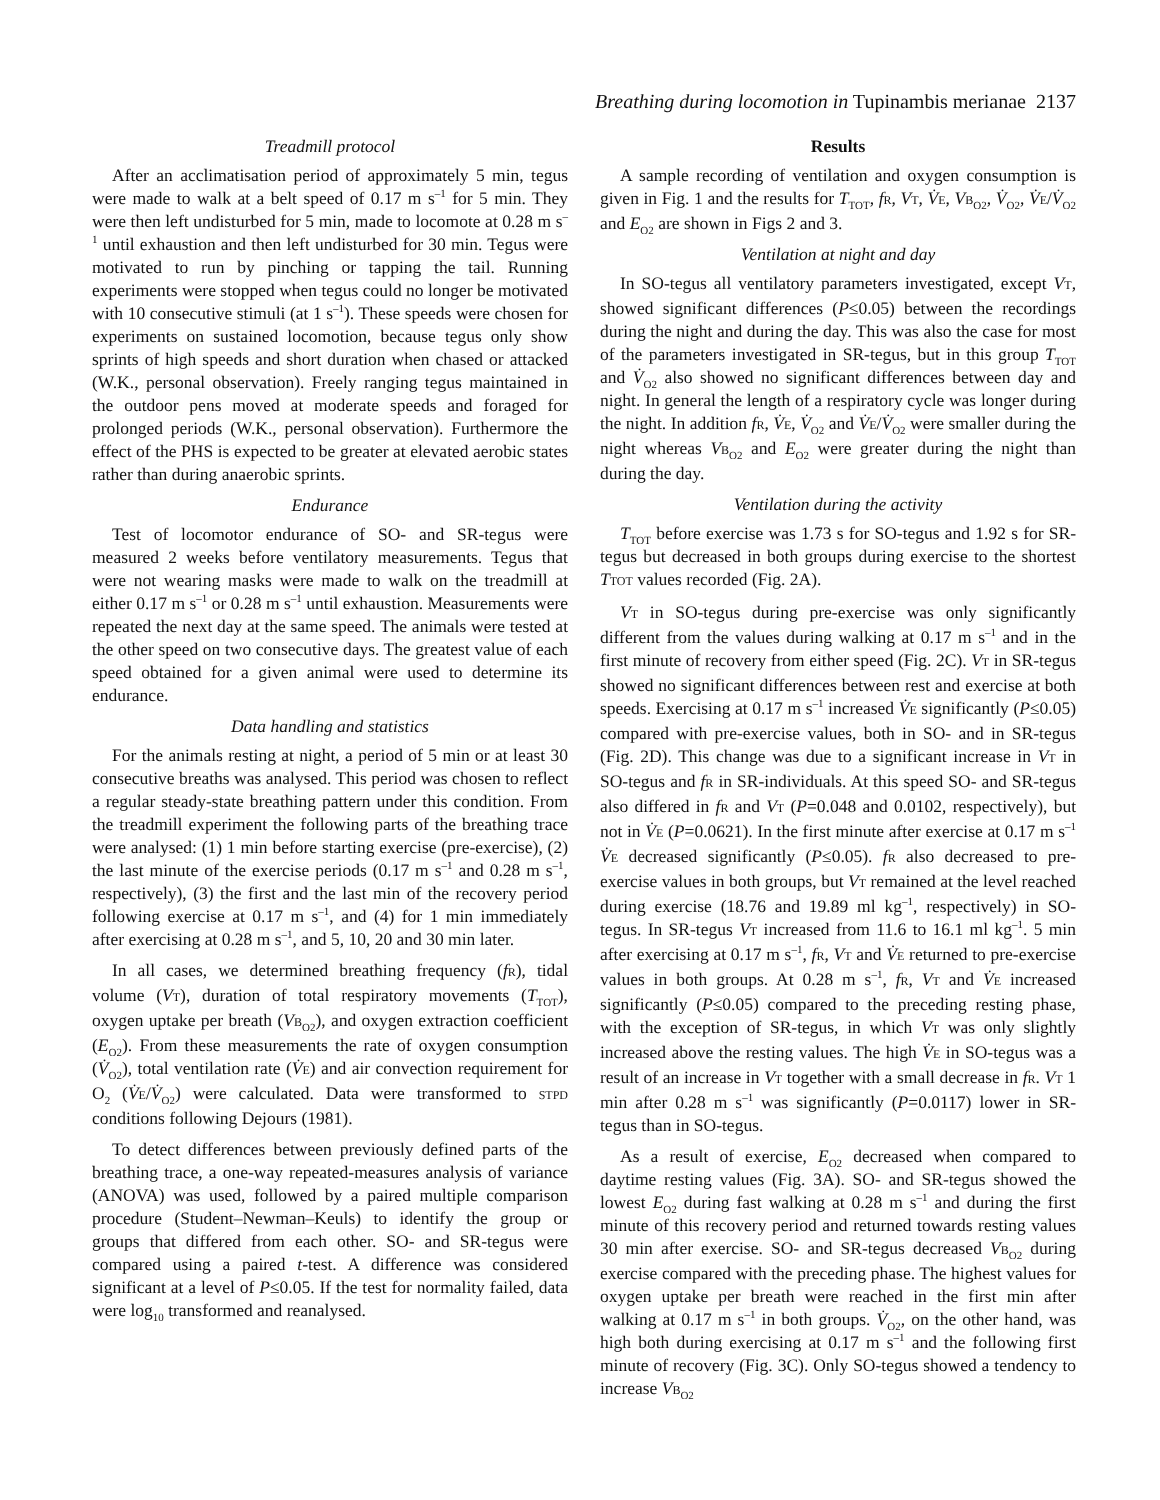Breathing during locomotion in Tupinambis merianae 2137
Treadmill protocol
After an acclimatisation period of approximately 5 min, tegus were made to walk at a belt speed of 0.17 m s<sup>–1</sup> for 5 min. They were then left undisturbed for 5 min, made to locomote at 0.28 m s<sup>–1</sup> until exhaustion and then left undisturbed for 30 min. Tegus were motivated to run by pinching or tapping the tail. Running experiments were stopped when tegus could no longer be motivated with 10 consecutive stimuli (at 1 s<sup>–1</sup>). These speeds were chosen for experiments on sustained locomotion, because tegus only show sprints of high speeds and short duration when chased or attacked (W.K., personal observation). Freely ranging tegus maintained in the outdoor pens moved at moderate speeds and foraged for prolonged periods (W.K., personal observation). Furthermore the effect of the PHS is expected to be greater at elevated aerobic states rather than during anaerobic sprints.
Endurance
Test of locomotor endurance of SO- and SR-tegus were measured 2 weeks before ventilatory measurements. Tegus that were not wearing masks were made to walk on the treadmill at either 0.17 m s<sup>–1</sup> or 0.28 m s<sup>–1</sup> until exhaustion. Measurements were repeated the next day at the same speed. The animals were tested at the other speed on two consecutive days. The greatest value of each speed obtained for a given animal were used to determine its endurance.
Data handling and statistics
For the animals resting at night, a period of 5 min or at least 30 consecutive breaths was analysed. This period was chosen to reflect a regular steady-state breathing pattern under this condition. From the treadmill experiment the following parts of the breathing trace were analysed: (1) 1 min before starting exercise (pre-exercise), (2) the last minute of the exercise periods (0.17 m s<sup>–1</sup> and 0.28 m s<sup>–1</sup>, respectively), (3) the first and the last min of the recovery period following exercise at 0.17 m s<sup>–1</sup>, and (4) for 1 min immediately after exercising at 0.28 m s<sup>–1</sup>, and 5, 10, 20 and 30 min later.
In all cases, we determined breathing frequency (fR), tidal volume (VT), duration of total respiratory movements (T<sub>TOT</sub>), oxygen uptake per breath (VB<sub>O2</sub>), and oxygen extraction coefficient (E<sub>O2</sub>). From these measurements the rate of oxygen consumption (V̇<sub>O2</sub>), total ventilation rate (V̇E) and air convection requirement for O<sub>2</sub> (V̇E/V̇<sub>O2</sub>) were calculated. Data were transformed to STPD conditions following Dejours (1981).
To detect differences between previously defined parts of the breathing trace, a one-way repeated-measures analysis of variance (ANOVA) was used, followed by a paired multiple comparison procedure (Student–Newman–Keuls) to identify the group or groups that differed from each other. SO- and SR-tegus were compared using a paired t-test. A difference was considered significant at a level of P≤0.05. If the test for normality failed, data were log<sub>10</sub> transformed and reanalysed.
Results
A sample recording of ventilation and oxygen consumption is given in Fig. 1 and the results for T<sub>TOT</sub>, fR, VT, V̇E, VB<sub>O2</sub>, V̇<sub>O2</sub>, V̇E/V̇<sub>O2</sub> and E<sub>O2</sub> are shown in Figs 2 and 3.
Ventilation at night and day
In SO-tegus all ventilatory parameters investigated, except VT, showed significant differences (P≤0.05) between the recordings during the night and during the day. This was also the case for most of the parameters investigated in SR-tegus, but in this group T<sub>TOT</sub> and V̇<sub>O2</sub> also showed no significant differences between day and night. In general the length of a respiratory cycle was longer during the night. In addition fR, V̇E, V̇<sub>O2</sub> and V̇E/V̇<sub>O2</sub> were smaller during the night whereas VB<sub>O2</sub> and E<sub>O2</sub> were greater during the night than during the day.
Ventilation during the activity
T<sub>TOT</sub> before exercise was 1.73 s for SO-tegus and 1.92 s for SR-tegus but decreased in both groups during exercise to the shortest TTOT values recorded (Fig. 2A).
VT in SO-tegus during pre-exercise was only significantly different from the values during walking at 0.17 m s<sup>–1</sup> and in the first minute of recovery from either speed (Fig. 2C). VT in SR-tegus showed no significant differences between rest and exercise at both speeds. Exercising at 0.17 m s<sup>–1</sup> increased V̇E significantly (P≤0.05) compared with pre-exercise values, both in SO- and in SR-tegus (Fig. 2D). This change was due to a significant increase in VT in SO-tegus and fR in SR-individuals. At this speed SO- and SR-tegus also differed in fR and VT (P=0.048 and 0.0102, respectively), but not in V̇E (P=0.0621). In the first minute after exercise at 0.17 m s<sup>–1</sup> V̇E decreased significantly (P≤0.05). fR also decreased to pre-exercise values in both groups, but VT remained at the level reached during exercise (18.76 and 19.89 ml kg<sup>–1</sup>, respectively) in SO-tegus. In SR-tegus VT increased from 11.6 to 16.1 ml kg<sup>–1</sup>. 5 min after exercising at 0.17 m s<sup>–1</sup>, fR, VT and V̇E returned to pre-exercise values in both groups. At 0.28 m s<sup>–1</sup>, fR, VT and V̇E increased significantly (P≤0.05) compared to the preceding resting phase, with the exception of SR-tegus, in which VT was only slightly increased above the resting values. The high V̇E in SO-tegus was a result of an increase in VT together with a small decrease in fR. VT 1 min after 0.28 m s<sup>–1</sup> was significantly (P=0.0117) lower in SR-tegus than in SO-tegus.
As a result of exercise, E<sub>O2</sub> decreased when compared to daytime resting values (Fig. 3A). SO- and SR-tegus showed the lowest E<sub>O2</sub> during fast walking at 0.28 m s<sup>–1</sup> and during the first minute of this recovery period and returned towards resting values 30 min after exercise. SO- and SR-tegus decreased VB<sub>O2</sub> during exercise compared with the preceding phase. The highest values for oxygen uptake per breath were reached in the first min after walking at 0.17 m s<sup>–1</sup> in both groups. V̇<sub>O2</sub>, on the other hand, was high both during exercising at 0.17 m s<sup>–1</sup> and the following first minute of recovery (Fig. 3C). Only SO-tegus showed a tendency to increase VB<sub>O2</sub>